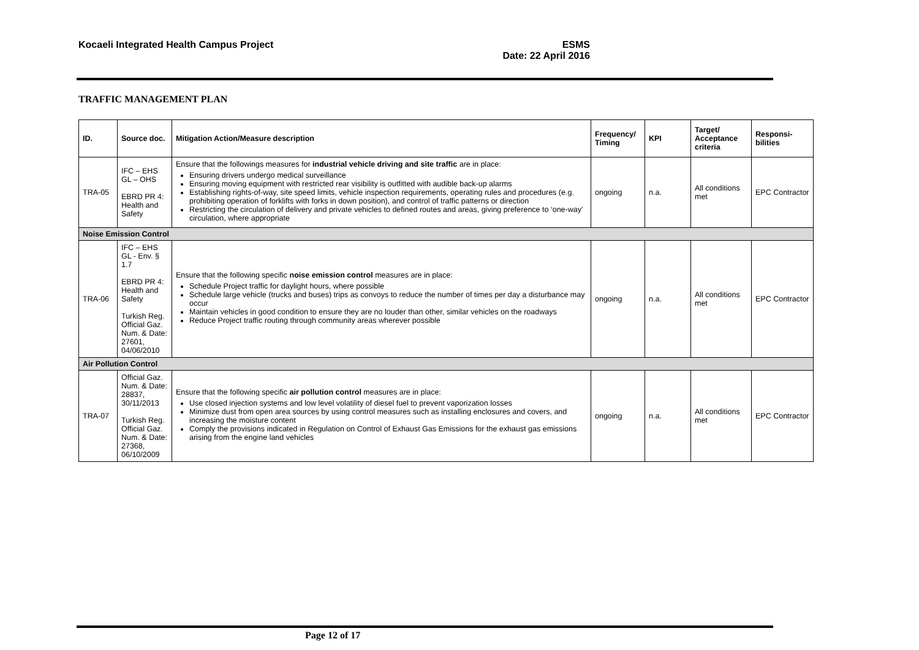Kocaeli Integrated Health Campus Project ESMS
Date: 22 April 2016
TRAFFIC MANAGEMENT PLAN
| ID. | Source doc. | Mitigation Action/Measure description | Frequency/ Timing | KPI | Target/ Acceptance criteria | Responsi-bilities |
| --- | --- | --- | --- | --- | --- | --- |
| TRA-05 | IFC – EHS GL – OHS EBRD PR 4: Health and Safety | Ensure that the followings measures for industrial vehicle driving and site traffic are in place: Ensuring drivers undergo medical surveillance Ensuring moving equipment with restricted rear visibility is outfitted with audible back-up alarms Establishing rights-of-way, site speed limits, vehicle inspection requirements, operating rules and procedures (e.g. prohibiting operation of forklifts with forks in down position), and control of traffic patterns or direction Restricting the circulation of delivery and private vehicles to defined routes and areas, giving preference to ‘one-way’ circulation, where appropriate | ongoing | n.a. | All conditions met | EPC Contractor |
| Noise Emission Control | | | | | | |
| TRA-06 | IFC – EHS GL - Env. § 1.7 EBRD PR 4: Health and Safety Turkish Reg. Official Gaz. Num. & Date: 27601, 04/06/2010 | Ensure that the following specific noise emission control measures are in place: Schedule Project traffic for daylight hours, where possible Schedule large vehicle (trucks and buses) trips as convoys to reduce the number of times per day a disturbance may occur Maintain vehicles in good condition to ensure they are no louder than other, similar vehicles on the roadways Reduce Project traffic routing through community areas wherever possible | ongoing | n.a. | All conditions met | EPC Contractor |
| Air Pollution Control | | | | | | |
| TRA-07 | Official Gaz. Num. & Date: 28837, 30/11/2013 Turkish Reg. Official Gaz. Num. & Date: 27368, 06/10/2009 | Ensure that the following specific air pollution control measures are in place: Use closed injection systems and low level volatility of diesel fuel to prevent vaporization losses Minimize dust from open area sources by using control measures such as installing enclosures and covers, and increasing the moisture content Comply the provisions indicated in Regulation on Control of Exhaust Gas Emissions for the exhaust gas emissions arising from the engine land vehicles | ongoing | n.a. | All conditions met | EPC Contractor |
Page 12 of 17